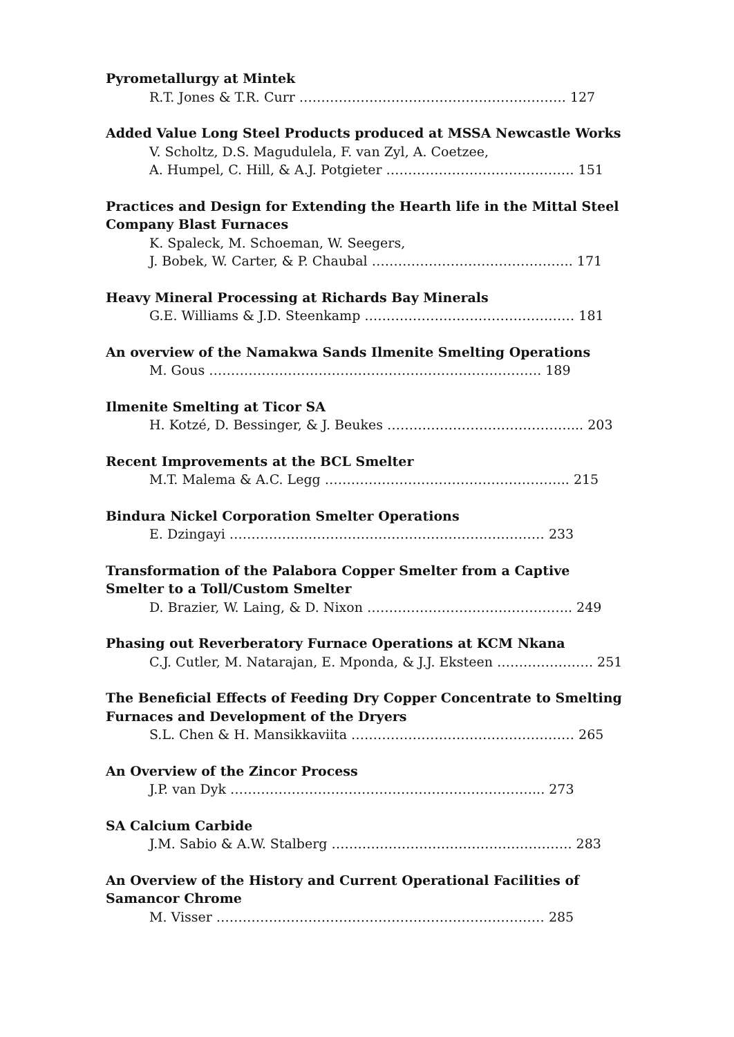Pyrometallurgy at Mintek
R.T. Jones & T.R. Curr ……………………………………………………. 127
Added Value Long Steel Products produced at MSSA Newcastle Works
V. Scholtz, D.S. Magudulela, F. van Zyl, A. Coetzee,
A. Humpel, C. Hill, & A.J. Potgieter ……………………………………. 151
Practices and Design for Extending the Hearth life in the Mittal Steel Company Blast Furnaces
K. Spaleck, M. Schoeman, W. Seegers,
J. Bobek, W. Carter, & P. Chaubal ………………………………………. 171
Heavy Mineral Processing at Richards Bay Minerals
G.E. Williams & J.D. Steenkamp ………………………………………… 181
An overview of the Namakwa Sands Ilmenite Smelting Operations
M. Gous …………………………………………………………………. 189
Ilmenite Smelting at Ticor SA
H. Kotzé, D. Bessinger, & J. Beukes ……………………………………... 203
Recent Improvements at the BCL Smelter
M.T. Malema & A.C. Legg ……………………………………………….. 215
Bindura Nickel Corporation Smelter Operations
E. Dzingayi ……………………………………………………………… 233
Transformation of the Palabora Copper Smelter from a Captive Smelter to a Toll/Custom Smelter
D. Brazier, W. Laing, & D. Nixon ……………………………………….. 249
Phasing out Reverberatory Furnace Operations at KCM Nkana
C.J. Cutler, M. Natarajan, E. Mponda, & J.J. Eksteen …………………. 251
The Beneficial Effects of Feeding Dry Copper Concentrate to Smelting Furnaces and Development of the Dryers
S.L. Chen & H. Mansikkaviita …………………………………………… 265
An Overview of the Zincor Process
J.P. van Dyk ……………………………………………………………... 273
SA Calcium Carbide
J.M. Sabio & A.W. Stalberg ………………………………………………. 283
An Overview of the History and Current Operational Facilities of Samancor Chrome
M. Visser ………………………………………………………………… 285